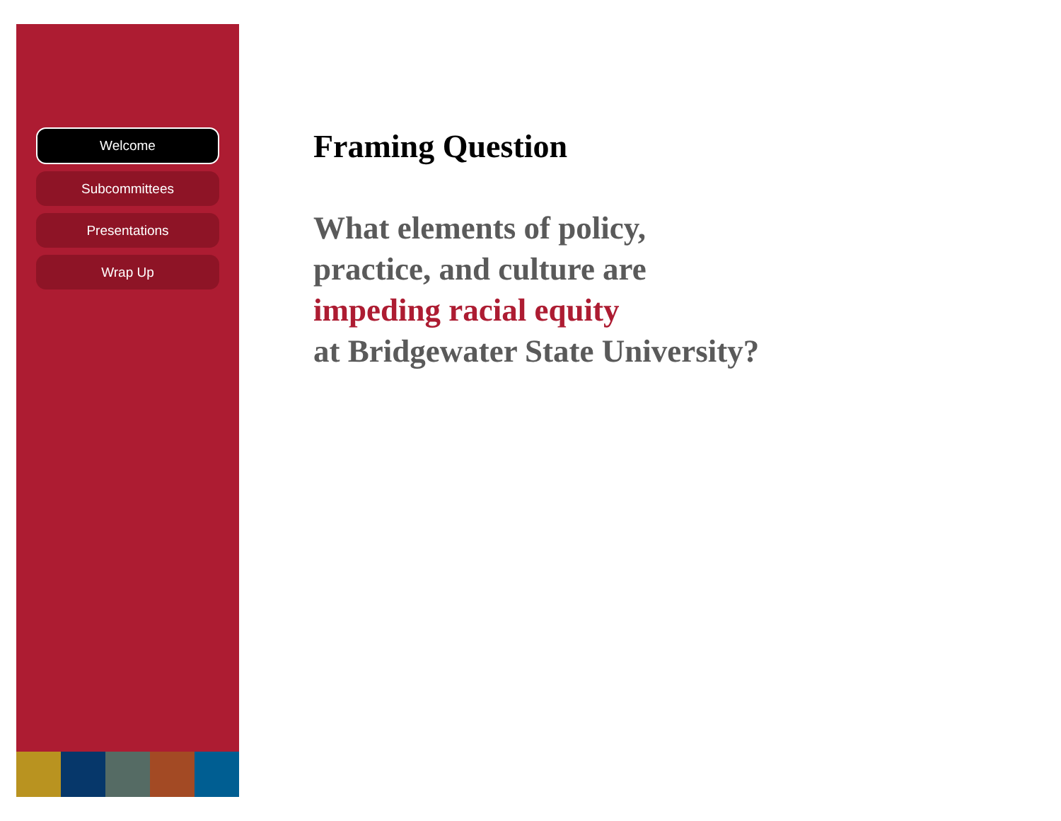Welcome
Subcommittees
Presentations
Wrap Up
Framing Question
What elements of policy,
practice, and culture are
impeding racial equity
at Bridgewater State University?